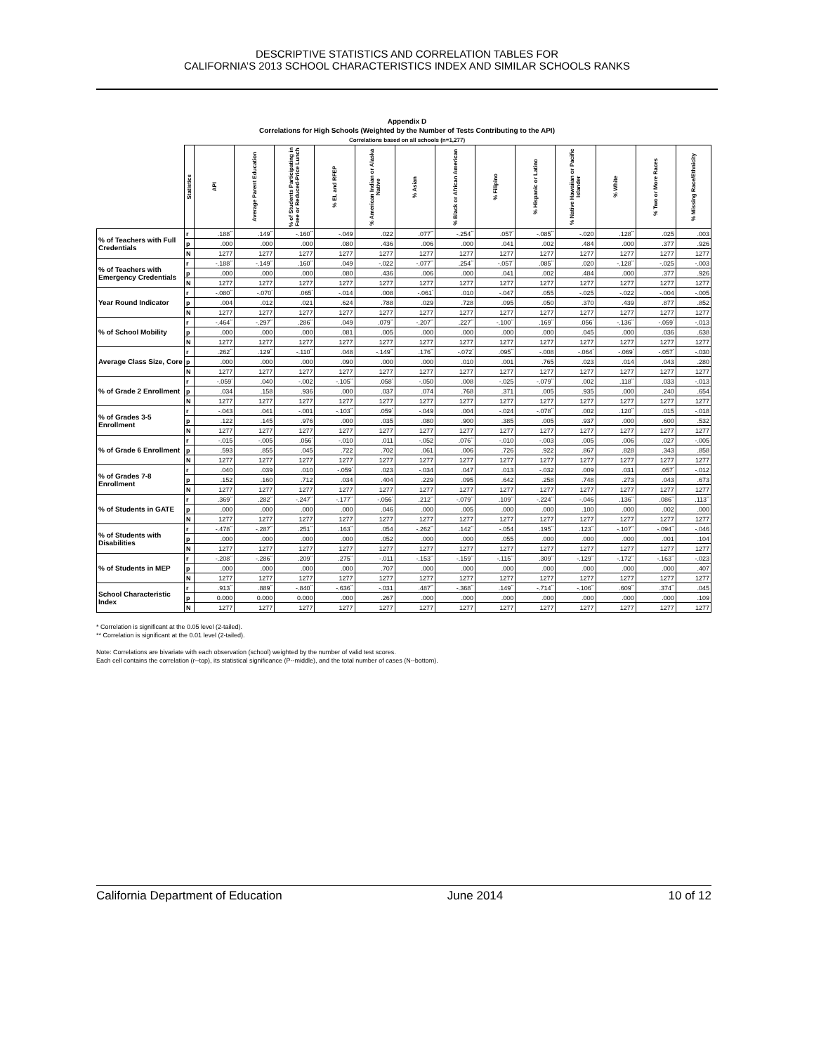DESCRIPTIVE STATISTICS AND CORRELATION TABLES FOR
CALIFORNIA’S 2013 SCHOOL CHARACTERISTICS INDEX AND SIMILAR SCHOOLS RANKS
Appendix D
Correlations for High Schools (Weighted by the Number of Tests Contributing to the API)
Correlations based on all schools (n=1,277)
| | Statistics | API | Average Parent Education | % of Students Participating in Free or Reduced-Price Lunch | % EL and RFEP | % American Indian or Alaska Native | % Asian | % Black or African American | % Filipino | % Hispanic or Latino | % Native Hawaiian or Pacific Islander | % White | % Two or More Races | % Missing Race/Ethnicity |
| --- | --- | --- | --- | --- | --- | --- | --- | --- | --- | --- | --- | --- | --- | --- |
| % of Teachers with Full Credentials | r | .188<sup>**</sup> | .149<sup>**</sup> | -.160<sup>**</sup> | -.049 | .022 | .077<sup>**</sup> | -.254<sup>**</sup> | .057<sup>*</sup> | -.085<sup>**</sup> | -.020 | .128<sup>**</sup> | .025 | .003 |
| | p | .000 | .000 | .000 | .080 | .436 | .006 | .000 | .041 | .002 | .484 | .000 | .377 | .926 |
| | N | 1277 | 1277 | 1277 | 1277 | 1277 | 1277 | 1277 | 1277 | 1277 | 1277 | 1277 | 1277 | 1277 |
| % of Teachers with Emergency Credentials | r | -.188<sup>**</sup> | -.149<sup>**</sup> | .160<sup>**</sup> | .049 | -.022 | -.077<sup>**</sup> | .254<sup>**</sup> | -.057<sup>*</sup> | .085<sup>**</sup> | .020 | -.128<sup>**</sup> | -.025 | -.003 |
| | p | .000 | .000 | .000 | .080 | .436 | .006 | .000 | .041 | .002 | .484 | .000 | .377 | .926 |
| | N | 1277 | 1277 | 1277 | 1277 | 1277 | 1277 | 1277 | 1277 | 1277 | 1277 | 1277 | 1277 | 1277 |
| Year Round Indicator | r | -.080<sup>**</sup> | -.070<sup>*</sup> | .065<sup>*</sup> | -.014 | .008 | -.061<sup>*</sup> | .010 | -.047 | .055 | -.025 | -.022 | -.004 | -.005 |
| | p | .004 | .012 | .021 | .624 | .788 | .029 | .728 | .095 | .050 | .370 | .439 | .877 | .852 |
| | N | 1277 | 1277 | 1277 | 1277 | 1277 | 1277 | 1277 | 1277 | 1277 | 1277 | 1277 | 1277 | 1277 |
| % of School Mobility | r | -.464<sup>**</sup> | -.297<sup>**</sup> | .286<sup>**</sup> | .049 | .079<sup>**</sup> | -.207<sup>**</sup> | .227<sup>**</sup> | -.100<sup>**</sup> | .169<sup>**</sup> | .056<sup>*</sup> | -.136<sup>**</sup> | -.059<sup>*</sup> | -.013 |
| | p | .000 | .000 | .000 | .081 | .005 | .000 | .000 | .000 | .000 | .045 | .000 | .036 | .638 |
| | N | 1277 | 1277 | 1277 | 1277 | 1277 | 1277 | 1277 | 1277 | 1277 | 1277 | 1277 | 1277 | 1277 |
| Average Class Size, Core | r | .262<sup>**</sup> | .129<sup>**</sup> | -.110<sup>**</sup> | .048 | -.149<sup>**</sup> | .176<sup>**</sup> | -.072<sup>*</sup> | .095<sup>**</sup> | -.008 | -.064<sup>*</sup> | -.069<sup>*</sup> | -.057<sup>*</sup> | -.030 |
| | p | .000 | .000 | .000 | .090 | .000 | .000 | .010 | .001 | .765 | .023 | .014 | .043 | .280 |
| | N | 1277 | 1277 | 1277 | 1277 | 1277 | 1277 | 1277 | 1277 | 1277 | 1277 | 1277 | 1277 | 1277 |
| % of Grade 2 Enrollment | r | -.059<sup>*</sup> | .040 | -.002 | -.105<sup>**</sup> | .058<sup>*</sup> | -.050 | .008 | -.025 | -.079<sup>**</sup> | .002 | .118<sup>**</sup> | .033 | -.013 |
| | p | .034 | .158 | .936 | .000 | .037 | .074 | .768 | .371 | .005 | .935 | .000 | .240 | .654 |
| | N | 1277 | 1277 | 1277 | 1277 | 1277 | 1277 | 1277 | 1277 | 1277 | 1277 | 1277 | 1277 | 1277 |
| % of Grades 3-5 Enrollment | r | -.043 | .041 | -.001 | -.103<sup>**</sup> | .059<sup>*</sup> | -.049 | .004 | -.024 | -.078<sup>**</sup> | .002 | .120<sup>**</sup> | .015 | -.018 |
| | p | .122 | .145 | .976 | .000 | .035 | .080 | .900 | .385 | .005 | .937 | .000 | .600 | .532 |
| | N | 1277 | 1277 | 1277 | 1277 | 1277 | 1277 | 1277 | 1277 | 1277 | 1277 | 1277 | 1277 | 1277 |
| % of Grade 6 Enrollment | r | -.015 | -.005 | .056<sup>*</sup> | -.010 | .011 | -.052 | .076<sup>**</sup> | -.010 | -.003 | .005 | .006 | .027 | -.005 |
| | p | .593 | .855 | .045 | .722 | .702 | .061 | .006 | .726 | .922 | .867 | .828 | .343 | .858 |
| | N | 1277 | 1277 | 1277 | 1277 | 1277 | 1277 | 1277 | 1277 | 1277 | 1277 | 1277 | 1277 | 1277 |
| % of Grades 7-8 Enrollment | r | .040 | .039 | .010 | -.059<sup>*</sup> | .023 | -.034 | .047 | .013 | -.032 | .009 | .031 | .057<sup>*</sup> | -.012 |
| | p | .152 | .160 | .712 | .034 | .404 | .229 | .095 | .642 | .258 | .748 | .273 | .043 | .673 |
| | N | 1277 | 1277 | 1277 | 1277 | 1277 | 1277 | 1277 | 1277 | 1277 | 1277 | 1277 | 1277 | 1277 |
| % of Students in GATE | r | .369<sup>**</sup> | .282<sup>**</sup> | -.247<sup>**</sup> | -.177<sup>**</sup> | -.056<sup>*</sup> | .212<sup>**</sup> | -.079<sup>**</sup> | .109<sup>**</sup> | -.224<sup>**</sup> | -.046 | .136<sup>**</sup> | .086<sup>**</sup> | .113<sup>**</sup> |
| | p | .000 | .000 | .000 | .000 | .046 | .000 | .005 | .000 | .000 | .100 | .000 | .002 | .000 |
| | N | 1277 | 1277 | 1277 | 1277 | 1277 | 1277 | 1277 | 1277 | 1277 | 1277 | 1277 | 1277 | 1277 |
| % of Students with Disabilities | r | -.478<sup>**</sup> | -.287<sup>**</sup> | .251<sup>**</sup> | .163<sup>**</sup> | .054 | -.262<sup>**</sup> | .142<sup>**</sup> | -.054 | .195<sup>**</sup> | .123<sup>**</sup> | -.107<sup>**</sup> | -.094<sup>**</sup> | -.046 |
| | p | .000 | .000 | .000 | .000 | .052 | .000 | .000 | .055 | .000 | .000 | .000 | .001 | .104 |
| | N | 1277 | 1277 | 1277 | 1277 | 1277 | 1277 | 1277 | 1277 | 1277 | 1277 | 1277 | 1277 | 1277 |
| % of Students in MEP | r | -.208<sup>**</sup> | -.286<sup>**</sup> | .209<sup>**</sup> | .275<sup>**</sup> | -.011 | -.153<sup>**</sup> | -.159<sup>**</sup> | -.115<sup>**</sup> | .309<sup>**</sup> | -.129<sup>**</sup> | -.172<sup>**</sup> | -.163<sup>**</sup> | -.023 |
| | p | .000 | .000 | .000 | .000 | .707 | .000 | .000 | .000 | .000 | .000 | .000 | .000 | .407 |
| | N | 1277 | 1277 | 1277 | 1277 | 1277 | 1277 | 1277 | 1277 | 1277 | 1277 | 1277 | 1277 | 1277 |
| School Characteristic Index | r | .913<sup>**</sup> | .889<sup>**</sup> | -.840<sup>**</sup> | -.636<sup>**</sup> | -.031 | .487<sup>**</sup> | -.368<sup>**</sup> | .149<sup>**</sup> | -.714<sup>**</sup> | -.106<sup>**</sup> | .609<sup>**</sup> | .374<sup>**</sup> | .045 |
| | p | 0.000 | 0.000 | 0.000 | .000 | .267 | .000 | .000 | .000 | .000 | .000 | .000 | .000 | .109 |
| | N | 1277 | 1277 | 1277 | 1277 | 1277 | 1277 | 1277 | 1277 | 1277 | 1277 | 1277 | 1277 | 1277 |
* Correlation is significant at the 0.05 level (2-tailed).
** Correlation is significant at the 0.01 level (2-tailed).
Note: Correlations are bivariate with each observation (school) weighted by the number of valid test scores.
Each cell contains the correlation (r--top), its statistical significance (P--middle), and the total number of cases (N--bottom).
California Department of Education June 2014 10 of 12